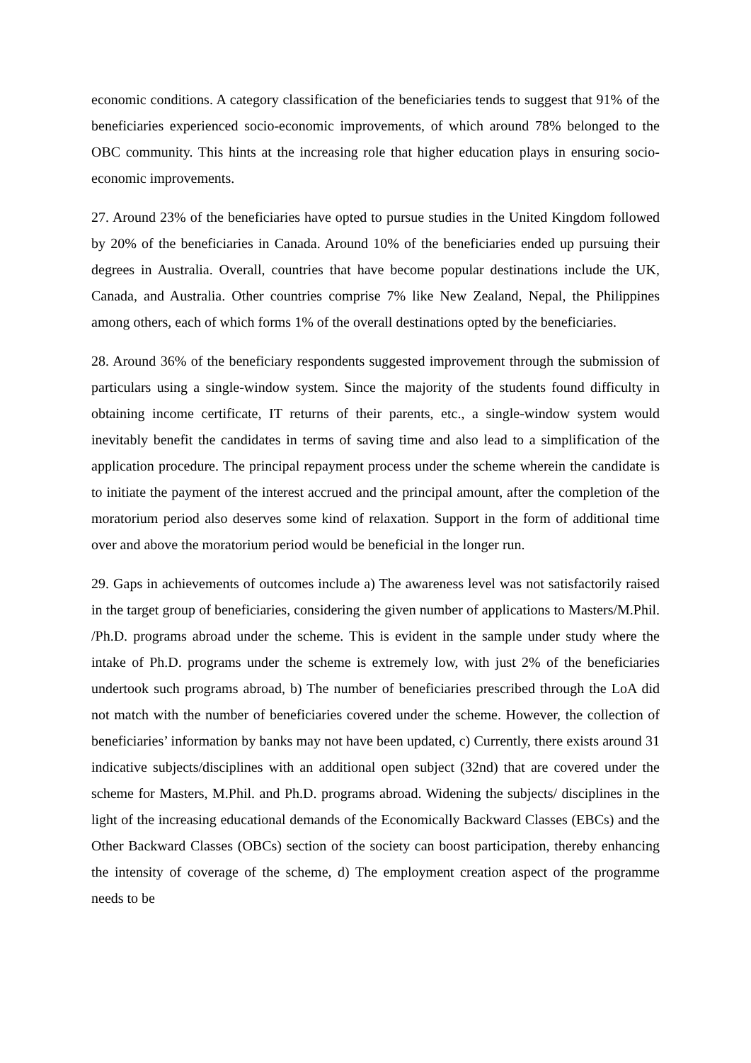economic conditions. A category classification of the beneficiaries tends to suggest that 91% of the beneficiaries experienced socio-economic improvements, of which around 78% belonged to the OBC community. This hints at the increasing role that higher education plays in ensuring socio-economic improvements.
27. Around 23% of the beneficiaries have opted to pursue studies in the United Kingdom followed by 20% of the beneficiaries in Canada. Around 10% of the beneficiaries ended up pursuing their degrees in Australia. Overall, countries that have become popular destinations include the UK, Canada, and Australia. Other countries comprise 7% like New Zealand, Nepal, the Philippines among others, each of which forms 1% of the overall destinations opted by the beneficiaries.
28. Around 36% of the beneficiary respondents suggested improvement through the submission of particulars using a single-window system. Since the majority of the students found difficulty in obtaining income certificate, IT returns of their parents, etc., a single-window system would inevitably benefit the candidates in terms of saving time and also lead to a simplification of the application procedure. The principal repayment process under the scheme wherein the candidate is to initiate the payment of the interest accrued and the principal amount, after the completion of the moratorium period also deserves some kind of relaxation. Support in the form of additional time over and above the moratorium period would be beneficial in the longer run.
29. Gaps in achievements of outcomes include a) The awareness level was not satisfactorily raised in the target group of beneficiaries, considering the given number of applications to Masters/M.Phil. /Ph.D. programs abroad under the scheme. This is evident in the sample under study where the intake of Ph.D. programs under the scheme is extremely low, with just 2% of the beneficiaries undertook such programs abroad, b) The number of beneficiaries prescribed through the LoA did not match with the number of beneficiaries covered under the scheme. However, the collection of beneficiaries’ information by banks may not have been updated, c) Currently, there exists around 31 indicative subjects/disciplines with an additional open subject (32nd) that are covered under the scheme for Masters, M.Phil. and Ph.D. programs abroad. Widening the subjects/ disciplines in the light of the increasing educational demands of the Economically Backward Classes (EBCs) and the Other Backward Classes (OBCs) section of the society can boost participation, thereby enhancing the intensity of coverage of the scheme, d) The employment creation aspect of the programme needs to be